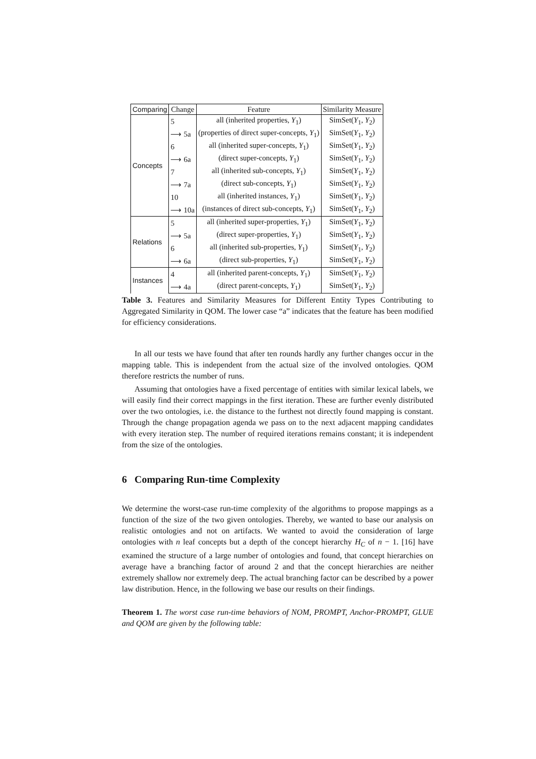| Comparing | Change | Feature | Similarity Measure |
| --- | --- | --- | --- |
| Concepts | 5 | all (inherited properties, Y<sub>1</sub>) | SimSet( Y<sub>1</sub>, Y<sub>2</sub>) |
| | ⟶ 5a | (properties of direct super-concepts, Y<sub>1</sub>) | SimSet( Y<sub>1</sub>, Y<sub>2</sub>) |
| | 6 | all (inherited super-concepts, Y<sub>1</sub>) | SimSet( Y<sub>1</sub>, Y<sub>2</sub>) |
| | ⟶ 6a | (direct super-concepts, Y<sub>1</sub>) | SimSet( Y<sub>1</sub>, Y<sub>2</sub>) |
| | 7 | all (inherited sub-concepts, Y<sub>1</sub>) | SimSet( Y<sub>1</sub>, Y<sub>2</sub>) |
| | ⟶ 7a | (direct sub-concepts, Y<sub>1</sub>) | SimSet( Y<sub>1</sub>, Y<sub>2</sub>) |
| | 10 | all (inherited instances, Y<sub>1</sub>) | SimSet( Y<sub>1</sub>, Y<sub>2</sub>) |
| | ⟶ 10a | (instances of direct sub-concepts, Y<sub>1</sub>) | SimSet( Y<sub>1</sub>, Y<sub>2</sub>) |
| Relations | 5 | all (inherited super-properties, Y<sub>1</sub>) | SimSet( Y<sub>1</sub>, Y<sub>2</sub>) |
| | ⟶ 5a | (direct super-properties, Y<sub>1</sub>) | SimSet( Y<sub>1</sub>, Y<sub>2</sub>) |
| | 6 | all (inherited sub-properties, Y<sub>1</sub>) | SimSet( Y<sub>1</sub>, Y<sub>2</sub>) |
| | ⟶ 6a | (direct sub-properties, Y<sub>1</sub>) | SimSet( Y<sub>1</sub>, Y<sub>2</sub>) |
| Instances | 4 | all (inherited parent-concepts, Y<sub>1</sub>) | SimSet( Y<sub>1</sub>, Y<sub>2</sub>) |
| | ⟶ 4a | (direct parent-concepts, Y<sub>1</sub>) | SimSet( Y<sub>1</sub>, Y<sub>2</sub>) |
Table 3. Features and Similarity Measures for Different Entity Types Contributing to Aggregated Similarity in QOM. The lower case “a” indicates that the feature has been modified for efficiency considerations.
In all our tests we have found that after ten rounds hardly any further changes occur in the mapping table. This is independent from the actual size of the involved ontologies. QOM therefore restricts the number of runs.
Assuming that ontologies have a fixed percentage of entities with similar lexical labels, we will easily find their correct mappings in the first iteration. These are further evenly distributed over the two ontologies, i.e. the distance to the furthest not directly found mapping is constant. Through the change propagation agenda we pass on to the next adjacent mapping candidates with every iteration step. The number of required iterations remains constant; it is independent from the size of the ontologies.
6 Comparing Run-time Complexity
We determine the worst-case run-time complexity of the algorithms to propose mappings as a function of the size of the two given ontologies. Thereby, we wanted to base our analysis on realistic ontologies and not on artifacts. We wanted to avoid the consideration of large ontologies with n leaf concepts but a depth of the concept hierarchy H<sub>C</sub> of n − 1. [16] have examined the structure of a large number of ontologies and found, that concept hierarchies on average have a branching factor of around 2 and that the concept hierarchies are neither extremely shallow nor extremely deep. The actual branching factor can be described by a power law distribution. Hence, in the following we base our results on their findings.
Theorem 1. The worst case run-time behaviors of NOM, PROMPT, Anchor-PROMPT, GLUE and QOM are given by the following table: